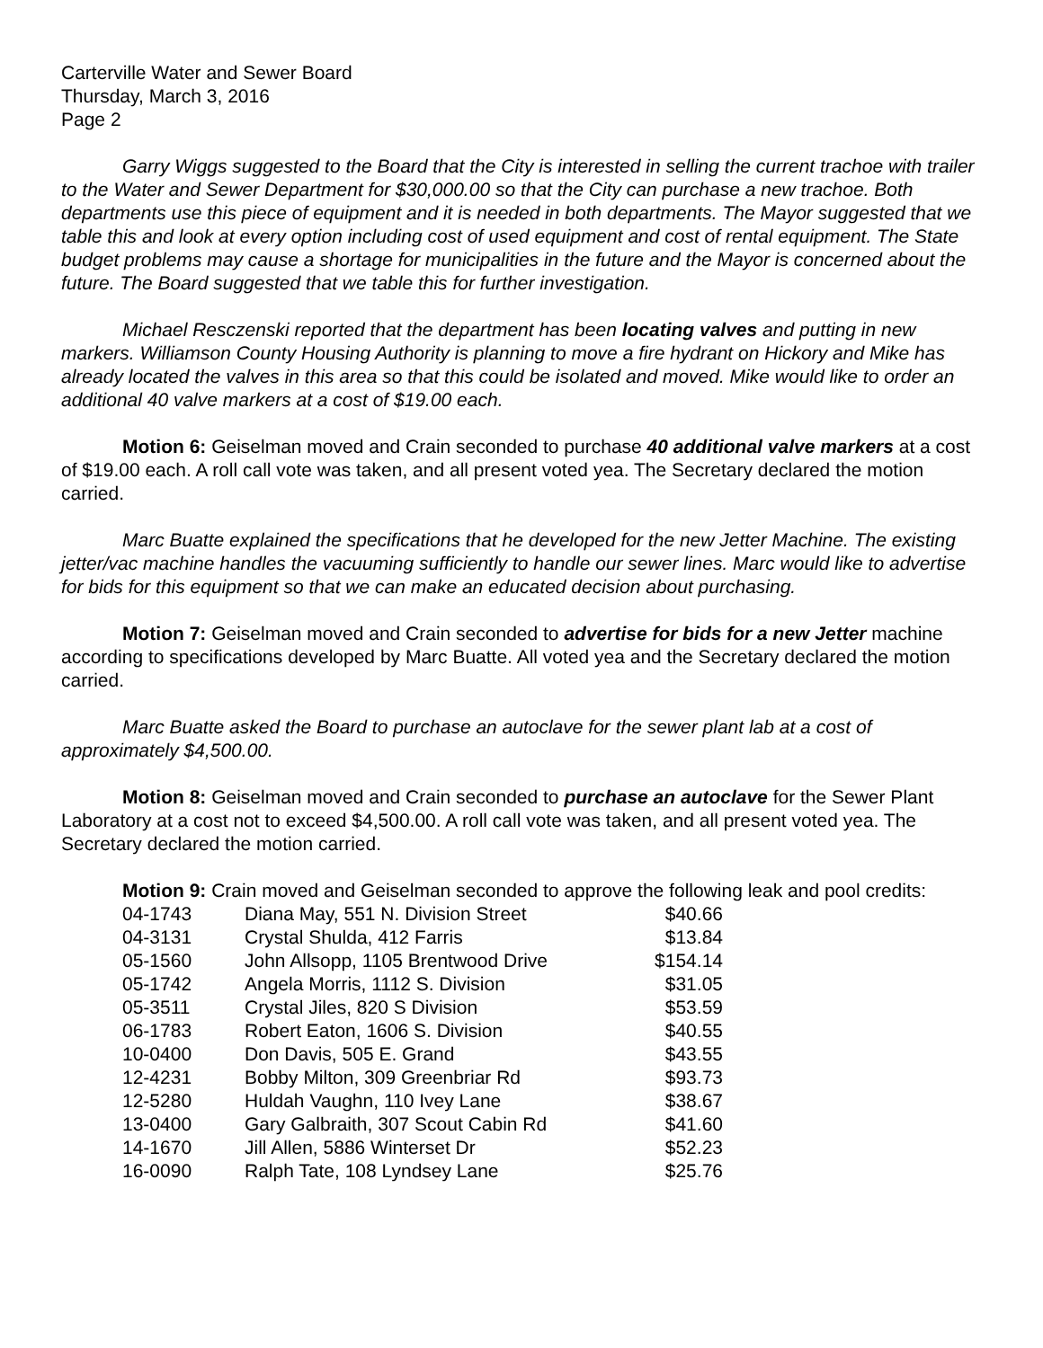Carterville Water and Sewer Board
Thursday, March 3, 2016
Page 2
Garry Wiggs suggested to the Board that the City is interested in selling the current trachoe with trailer to the Water and Sewer Department for $30,000.00 so that the City can purchase a new trachoe. Both departments use this piece of equipment and it is needed in both departments. The Mayor suggested that we table this and look at every option including cost of used equipment and cost of rental equipment. The State budget problems may cause a shortage for municipalities in the future and the Mayor is concerned about the future. The Board suggested that we table this for further investigation.
Michael Resczenski reported that the department has been locating valves and putting in new markers. Williamson County Housing Authority is planning to move a fire hydrant on Hickory and Mike has already located the valves in this area so that this could be isolated and moved. Mike would like to order an additional 40 valve markers at a cost of $19.00 each.
Motion 6: Geiselman moved and Crain seconded to purchase 40 additional valve markers at a cost of $19.00 each. A roll call vote was taken, and all present voted yea. The Secretary declared the motion carried.
Marc Buatte explained the specifications that he developed for the new Jetter Machine. The existing jetter/vac machine handles the vacuuming sufficiently to handle our sewer lines. Marc would like to advertise for bids for this equipment so that we can make an educated decision about purchasing.
Motion 7: Geiselman moved and Crain seconded to advertise for bids for a new Jetter machine according to specifications developed by Marc Buatte. All voted yea and the Secretary declared the motion carried.
Marc Buatte asked the Board to purchase an autoclave for the sewer plant lab at a cost of approximately $4,500.00.
Motion 8: Geiselman moved and Crain seconded to purchase an autoclave for the Sewer Plant Laboratory at a cost not to exceed $4,500.00. A roll call vote was taken, and all present voted yea. The Secretary declared the motion carried.
Motion 9: Crain moved and Geiselman seconded to approve the following leak and pool credits:
| 04-1743 | Diana May, 551 N. Division Street | $40.66 |
| 04-3131 | Crystal Shulda, 412 Farris | $13.84 |
| 05-1560 | John Allsopp, 1105 Brentwood Drive | $154.14 |
| 05-1742 | Angela Morris, 1112 S. Division | $31.05 |
| 05-3511 | Crystal Jiles, 820 S Division | $53.59 |
| 06-1783 | Robert Eaton, 1606 S. Division | $40.55 |
| 10-0400 | Don Davis, 505 E. Grand | $43.55 |
| 12-4231 | Bobby Milton, 309 Greenbriar Rd | $93.73 |
| 12-5280 | Huldah Vaughn, 110 Ivey Lane | $38.67 |
| 13-0400 | Gary Galbraith, 307 Scout Cabin Rd | $41.60 |
| 14-1670 | Jill Allen, 5886 Winterset Dr | $52.23 |
| 16-0090 | Ralph Tate, 108 Lyndsey Lane | $25.76 |